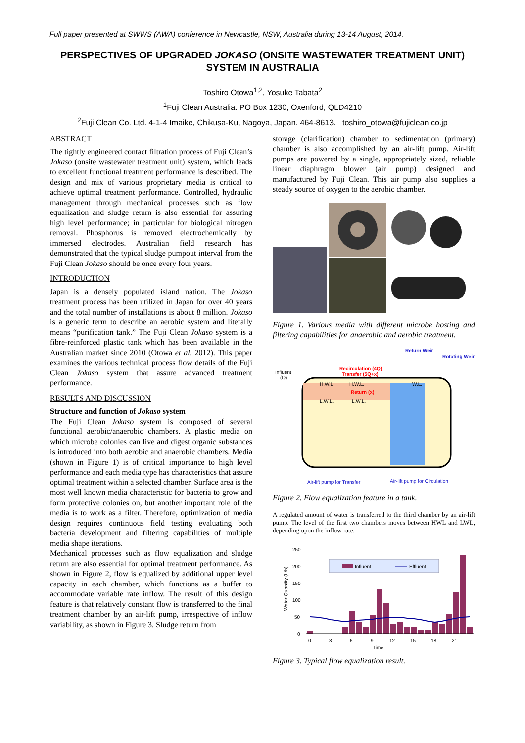Full paper presented at SWWS (AWA) conference in Newcastle, NSW, Australia during 13-14 August, 2014.
PERSPECTIVES OF UPGRADED JOKASO (ONSITE WASTEWATER TREATMENT UNIT) SYSTEM IN AUSTRALIA
Toshiro Otowa<sup>1,2</sup>, Yosuke Tabata<sup>2</sup>
<sup>1</sup> Fuji Clean Australia. PO Box 1230, Oxenford, QLD4210
<sup>2</sup> Fuji Clean Co. Ltd. 4-1-4 Imaike, Chikusa-Ku, Nagoya, Japan. 464-8613. toshiro_otowa@fujiclean.co.jp
ABSTRACT
The tightly engineered contact filtration process of Fuji Clean’s Jokaso (onsite wastewater treatment unit) system, which leads to excellent functional treatment performance is described. The design and mix of various proprietary media is critical to achieve optimal treatment performance. Controlled, hydraulic management through mechanical processes such as flow equalization and sludge return is also essential for assuring high level performance; in particular for biological nitrogen removal. Phosphorus is removed electrochemically by immersed electrodes. Australian field research has demonstrated that the typical sludge pumpout interval from the Fuji Clean Jokaso should be once every four years.
INTRODUCTION
Japan is a densely populated island nation. The Jokaso treatment process has been utilized in Japan for over 40 years and the total number of installations is about 8 million. Jokaso is a generic term to describe an aerobic system and literally means “purification tank.” The Fuji Clean Jokaso system is a fibre-reinforced plastic tank which has been available in the Australian market since 2010 (Otowa et al. 2012). This paper examines the various technical process flow details of the Fuji Clean Jokaso system that assure advanced treatment performance.
RESULTS AND DISCUSSION
Structure and function of Jokaso system
The Fuji Clean Jokaso system is composed of several functional aerobic/anaerobic chambers. A plastic media on which microbe colonies can live and digest organic substances is introduced into both aerobic and anaerobic chambers. Media (shown in Figure 1) is of critical importance to high level performance and each media type has characteristics that assure optimal treatment within a selected chamber. Surface area is the most well known media characteristic for bacteria to grow and form protective colonies on, but another important role of the media is to work as a filter. Therefore, optimization of media design requires continuous field testing evaluating both bacteria development and filtering capabilities of multiple media shape iterations.
Mechanical processes such as flow equalization and sludge return are also essential for optimal treatment performance. As shown in Figure 2, flow is equalized by additional upper level capacity in each chamber, which functions as a buffer to accommodate variable rate inflow. The result of this design feature is that relatively constant flow is transferred to the final treatment chamber by an air-lift pump, irrespective of inflow variability, as shown in Figure 3. Sludge return from
storage (clarification) chamber to sedimentation (primary) chamber is also accomplished by an air-lift pump. Air-lift pumps are powered by a single, appropriately sized, reliable linear diaphragm blower (air pump) designed and manufactured by Fuji Clean. This air pump also supplies a steady source of oxygen to the aerobic chamber.
Figure 1. Various media with different microbe hosting and filtering capabilities for anaerobic and aerobic treatment.
Return Weir
Rotating Weir
Influent
(Q)
Recirculation (4Q)
Transfer (5Q+x)
H.W.L.
H.W.L.
W.L.
Return (x)
L.W.L.
L.W.L.
Air-lift pump for Transfer
Air-lift pump for Circulation
Figure 2. Flow equalization feature in a tank.
A regulated amount of water is transferred to the third chamber by an air-lift pump. The level of the first two chambers moves between HWL and LWL, depending upon the inflow rate.
250
200
150
100
50
0
Water Quantity (L/h)
Influent
Effluent
0
3
6
9
12
15
18
21
Time
Figure 3. Typical flow equalization result.